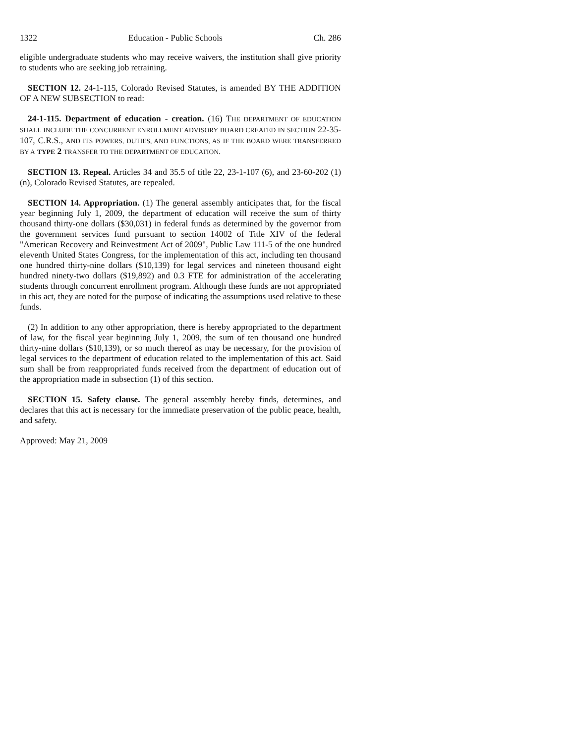1322 Education - Public Schools Ch. 286
eligible undergraduate students who may receive waivers, the institution shall give priority to students who are seeking job retraining.
SECTION 12. 24-1-115, Colorado Revised Statutes, is amended BY THE ADDITION OF A NEW SUBSECTION to read:
24-1-115. Department of education - creation. (16) THE DEPARTMENT OF EDUCATION SHALL INCLUDE THE CONCURRENT ENROLLMENT ADVISORY BOARD CREATED IN SECTION 22-35-107, C.R.S., AND ITS POWERS, DUTIES, AND FUNCTIONS, AS IF THE BOARD WERE TRANSFERRED BY A TYPE 2 TRANSFER TO THE DEPARTMENT OF EDUCATION.
SECTION 13. Repeal. Articles 34 and 35.5 of title 22, 23-1-107 (6), and 23-60-202 (1) (n), Colorado Revised Statutes, are repealed.
SECTION 14. Appropriation. (1) The general assembly anticipates that, for the fiscal year beginning July 1, 2009, the department of education will receive the sum of thirty thousand thirty-one dollars ($30,031) in federal funds as determined by the governor from the government services fund pursuant to section 14002 of Title XIV of the federal "American Recovery and Reinvestment Act of 2009", Public Law 111-5 of the one hundred eleventh United States Congress, for the implementation of this act, including ten thousand one hundred thirty-nine dollars ($10,139) for legal services and nineteen thousand eight hundred ninety-two dollars ($19,892) and 0.3 FTE for administration of the accelerating students through concurrent enrollment program. Although these funds are not appropriated in this act, they are noted for the purpose of indicating the assumptions used relative to these funds.
(2) In addition to any other appropriation, there is hereby appropriated to the department of law, for the fiscal year beginning July 1, 2009, the sum of ten thousand one hundred thirty-nine dollars ($10,139), or so much thereof as may be necessary, for the provision of legal services to the department of education related to the implementation of this act. Said sum shall be from reappropriated funds received from the department of education out of the appropriation made in subsection (1) of this section.
SECTION 15. Safety clause. The general assembly hereby finds, determines, and declares that this act is necessary for the immediate preservation of the public peace, health, and safety.
Approved: May 21, 2009